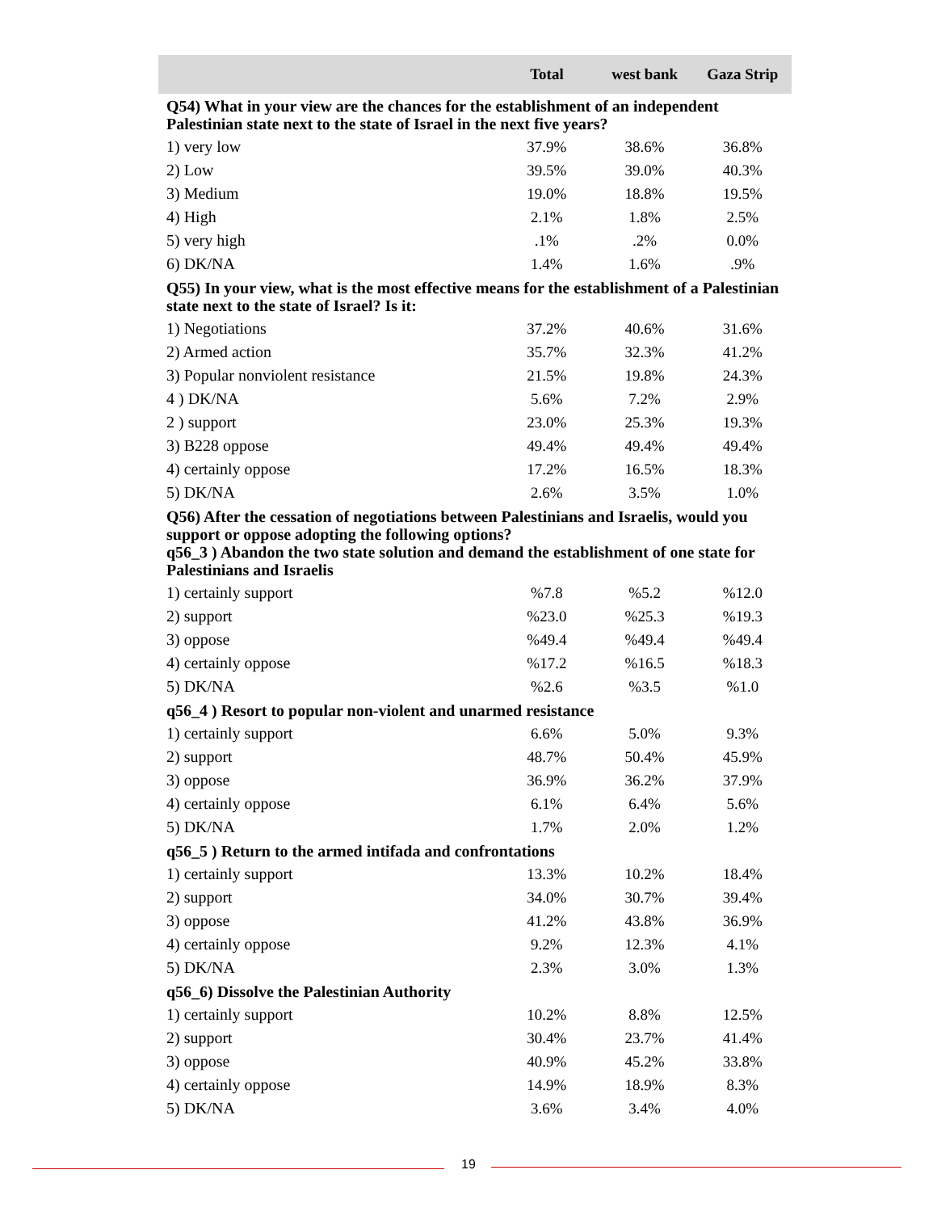| | Total | west bank | Gaza Strip |
| --- | --- | --- | --- |
| Q54) What in your view are the chances for the establishment of an independent Palestinian state next to the state of Israel in the next five years? | | | |
| 1) very low | 37.9% | 38.6% | 36.8% |
| 2) Low | 39.5% | 39.0% | 40.3% |
| 3) Medium | 19.0% | 18.8% | 19.5% |
| 4) High | 2.1% | 1.8% | 2.5% |
| 5) very high | .1% | .2% | 0.0% |
| 6) DK/NA | 1.4% | 1.6% | .9% |
| Q55) In your view, what is the most effective means for the establishment of a Palestinian state next to the state of Israel? Is it: | | | |
| 1) Negotiations | 37.2% | 40.6% | 31.6% |
| 2) Armed action | 35.7% | 32.3% | 41.2% |
| 3) Popular nonviolent resistance | 21.5% | 19.8% | 24.3% |
| 4 ) DK/NA | 5.6% | 7.2% | 2.9% |
| 2 ) support | 23.0% | 25.3% | 19.3% |
| 3) B228 oppose | 49.4% | 49.4% | 49.4% |
| 4) certainly oppose | 17.2% | 16.5% | 18.3% |
| 5) DK/NA | 2.6% | 3.5% | 1.0% |
| Q56) After the cessation of negotiations between Palestinians and Israelis, would you support or oppose adopting the following options? q56_3 ) Abandon the two state solution and demand the establishment of one state for Palestinians and Israelis | | | |
| 1) certainly support | %7.8 | %5.2 | %12.0 |
| 2) support | %23.0 | %25.3 | %19.3 |
| 3) oppose | %49.4 | %49.4 | %49.4 |
| 4) certainly oppose | %17.2 | %16.5 | %18.3 |
| 5) DK/NA | %2.6 | %3.5 | %1.0 |
| q56_4 ) Resort to popular non-violent and unarmed resistance | | | |
| 1) certainly support | 6.6% | 5.0% | 9.3% |
| 2) support | 48.7% | 50.4% | 45.9% |
| 3) oppose | 36.9% | 36.2% | 37.9% |
| 4) certainly oppose | 6.1% | 6.4% | 5.6% |
| 5) DK/NA | 1.7% | 2.0% | 1.2% |
| q56_5 ) Return to the armed intifada and confrontations | | | |
| 1) certainly support | 13.3% | 10.2% | 18.4% |
| 2) support | 34.0% | 30.7% | 39.4% |
| 3) oppose | 41.2% | 43.8% | 36.9% |
| 4) certainly oppose | 9.2% | 12.3% | 4.1% |
| 5) DK/NA | 2.3% | 3.0% | 1.3% |
| q56_6) Dissolve the Palestinian Authority | | | |
| 1) certainly support | 10.2% | 8.8% | 12.5% |
| 2) support | 30.4% | 23.7% | 41.4% |
| 3) oppose | 40.9% | 45.2% | 33.8% |
| 4) certainly oppose | 14.9% | 18.9% | 8.3% |
| 5) DK/NA | 3.6% | 3.4% | 4.0% |
19